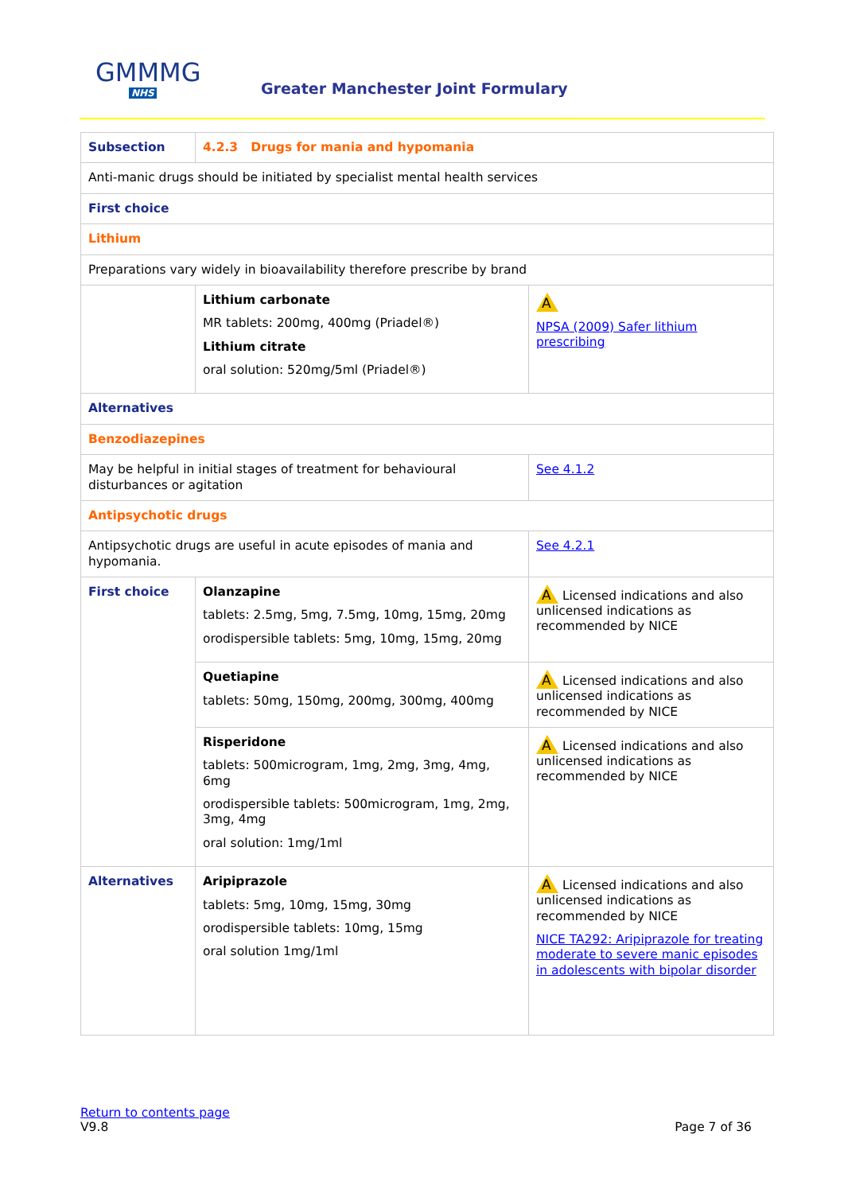GMMMG
NHS
Greater Manchester Joint Formulary
| Subsection | 4.2.3 Drugs for mania and hypomania | |
| Anti-manic drugs should be initiated by specialist mental health services | | |
| First choice | | |
| Lithium | | |
| Preparations vary widely in bioavailability therefore prescribe by brand | | |
| | Lithium carbonate MR tablets: 200mg, 400mg (Priadel®) Lithium citrate oral solution: 520mg/5ml (Priadel®) | A NPSA (2009) Safer lithium prescribing |
| Alternatives | | |
| Benzodiazepines | | |
| May be helpful in initial stages of treatment for behavioural disturbances or agitation | | See 4.1.2 |
| Antipsychotic drugs | | |
| Antipsychotic drugs are useful in acute episodes of mania and hypomania. | | See 4.2.1 |
| First choice | Olanzapine tablets: 2.5mg, 5mg, 7.5mg, 10mg, 15mg, 20mg orodispersible tablets: 5mg, 10mg, 15mg, 20mg | A Licensed indications and also unlicensed indications as recommended by NICE |
| | Quetiapine tablets: 50mg, 150mg, 200mg, 300mg, 400mg | A Licensed indications and also unlicensed indications as recommended by NICE |
| | Risperidone tablets: 500microgram, 1mg, 2mg, 3mg, 4mg, 6mg orodispersible tablets: 500microgram, 1mg, 2mg, 3mg, 4mg oral solution: 1mg/1ml | A Licensed indications and also unlicensed indications as recommended by NICE |
| Alternatives | Aripiprazole tablets: 5mg, 10mg, 15mg, 30mg orodispersible tablets: 10mg, 15mg oral solution 1mg/1ml | A Licensed indications and also unlicensed indications as recommended by NICE NICE TA292: Aripiprazole for treating moderate to severe manic episodes in adolescents with bipolar disorder |
Return to contents page
V9.8 Page 7 of 36